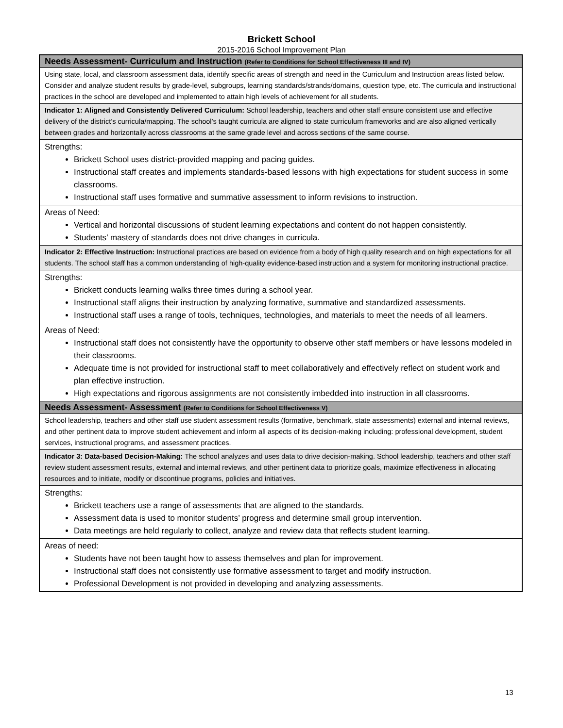Brickett School
2015-2016 School Improvement Plan
| Needs Assessment- Curriculum and Instruction (Refer to Conditions for School Effectiveness III and IV) |
| Using state, local, and classroom assessment data, identify specific areas of strength and need in the Curriculum and Instruction areas listed below. Consider and analyze student results by grade-level, subgroups, learning standards/strands/domains, question type, etc. The curricula and instructional practices in the school are developed and implemented to attain high levels of achievement for all students. |
| Indicator 1: Aligned and Consistently Delivered Curriculum: School leadership, teachers and other staff ensure consistent use and effective delivery of the district’s curricula/mapping. The school’s taught curricula are aligned to state curriculum frameworks and are also aligned vertically between grades and horizontally across classrooms at the same grade level and across sections of the same course. |
| Strengths: Brickett School uses district-provided mapping and pacing guides. Instructional staff creates and implements standards-based lessons with high expectations for student success in some classrooms. Instructional staff uses formative and summative assessment to inform revisions to instruction. |
| Areas of Need: Vertical and horizontal discussions of student learning expectations and content do not happen consistently. Students’ mastery of standards does not drive changes in curricula. |
| Indicator 2: Effective Instruction: Instructional practices are based on evidence from a body of high quality research and on high expectations for all students. The school staff has a common understanding of high-quality evidence-based instruction and a system for monitoring instructional practice. |
| Strengths: Brickett conducts learning walks three times during a school year. Instructional staff aligns their instruction by analyzing formative, summative and standardized assessments. Instructional staff uses a range of tools, techniques, technologies, and materials to meet the needs of all learners. |
| Areas of Need: Instructional staff does not consistently have the opportunity to observe other staff members or have lessons modeled in their classrooms. Adequate time is not provided for instructional staff to meet collaboratively and effectively reflect on student work and plan effective instruction. High expectations and rigorous assignments are not consistently imbedded into instruction in all classrooms. |
| Needs Assessment- Assessment (Refer to Conditions for School Effectiveness V) |
| School leadership, teachers and other staff use student assessment results (formative, benchmark, state assessments) external and internal reviews, and other pertinent data to improve student achievement and inform all aspects of its decision-making including: professional development, student services, instructional programs, and assessment practices. |
| Indicator 3: Data-based Decision-Making: The school analyzes and uses data to drive decision-making. School leadership, teachers and other staff review student assessment results, external and internal reviews, and other pertinent data to prioritize goals, maximize effectiveness in allocating resources and to initiate, modify or discontinue programs, policies and initiatives. |
| Strengths: Brickett teachers use a range of assessments that are aligned to the standards. Assessment data is used to monitor students’ progress and determine small group intervention. Data meetings are held regularly to collect, analyze and review data that reflects student learning. |
| Areas of need: Students have not been taught how to assess themselves and plan for improvement. Instructional staff does not consistently use formative assessment to target and modify instruction. Professional Development is not provided in developing and analyzing assessments. |
13